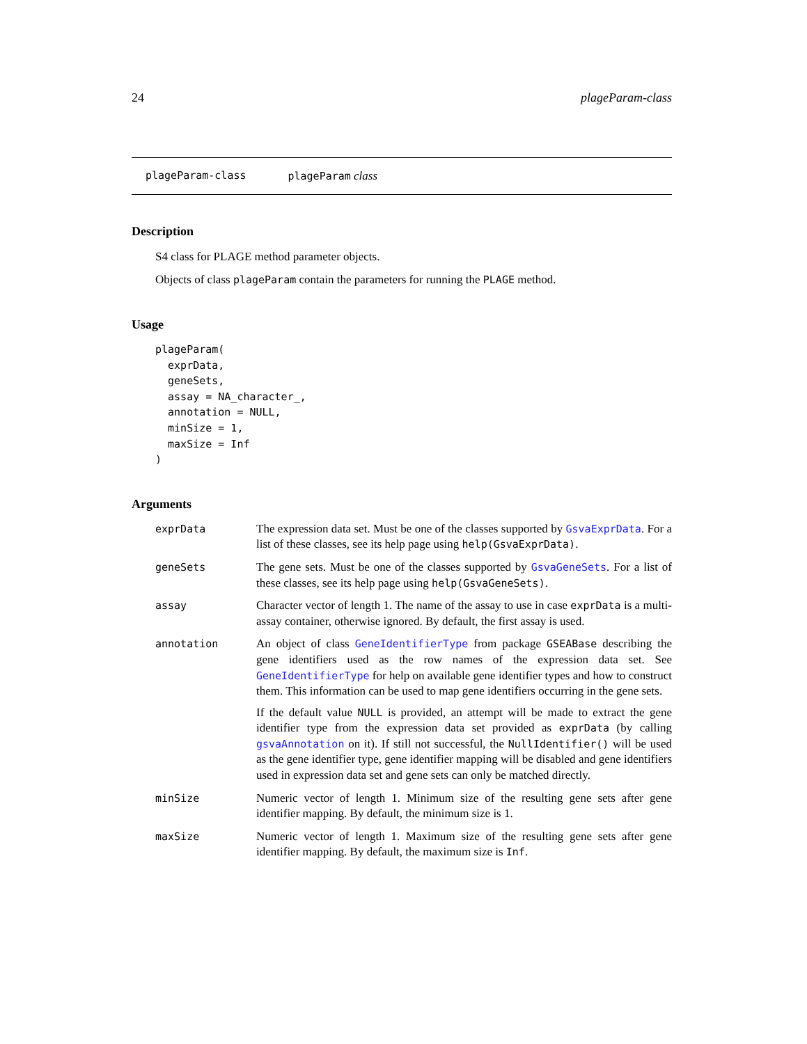24 plageParam-class
plageParam-class plageParam class
Description
S4 class for PLAGE method parameter objects.
Objects of class plageParam contain the parameters for running the PLAGE method.
Usage
plageParam(
  exprData,
  geneSets,
  assay = NA_character_,
  annotation = NULL,
  minSize = 1,
  maxSize = Inf
)
Arguments
| exprData | The expression data set. Must be one of the classes supported by GsvaExprData . For a list of these classes, see its help page using help(GsvaExprData) . |
| geneSets | The gene sets. Must be one of the classes supported by GsvaGeneSets . For a list of these classes, see its help page using help(GsvaGeneSets) . |
| assay | Character vector of length 1. The name of the assay to use in case exprData is a multi-assay container, otherwise ignored. By default, the first assay is used. |
| annotation | An object of class GeneIdentifierType from package GSEABase describing the gene identifiers used as the row names of the expression data set. See GeneIdentifierType for help on available gene identifier types and how to construct them. This information can be used to map gene identifiers occurring in the gene sets. If the default value NULL is provided, an attempt will be made to extract the gene identifier type from the expression data set provided as exprData (by calling gsvaAnnotation on it). If still not successful, the NullIdentifier() will be used as the gene identifier type, gene identifier mapping will be disabled and gene identifiers used in expression data set and gene sets can only be matched directly. |
| minSize | Numeric vector of length 1. Minimum size of the resulting gene sets after gene identifier mapping. By default, the minimum size is 1. |
| maxSize | Numeric vector of length 1. Maximum size of the resulting gene sets after gene identifier mapping. By default, the maximum size is Inf . |